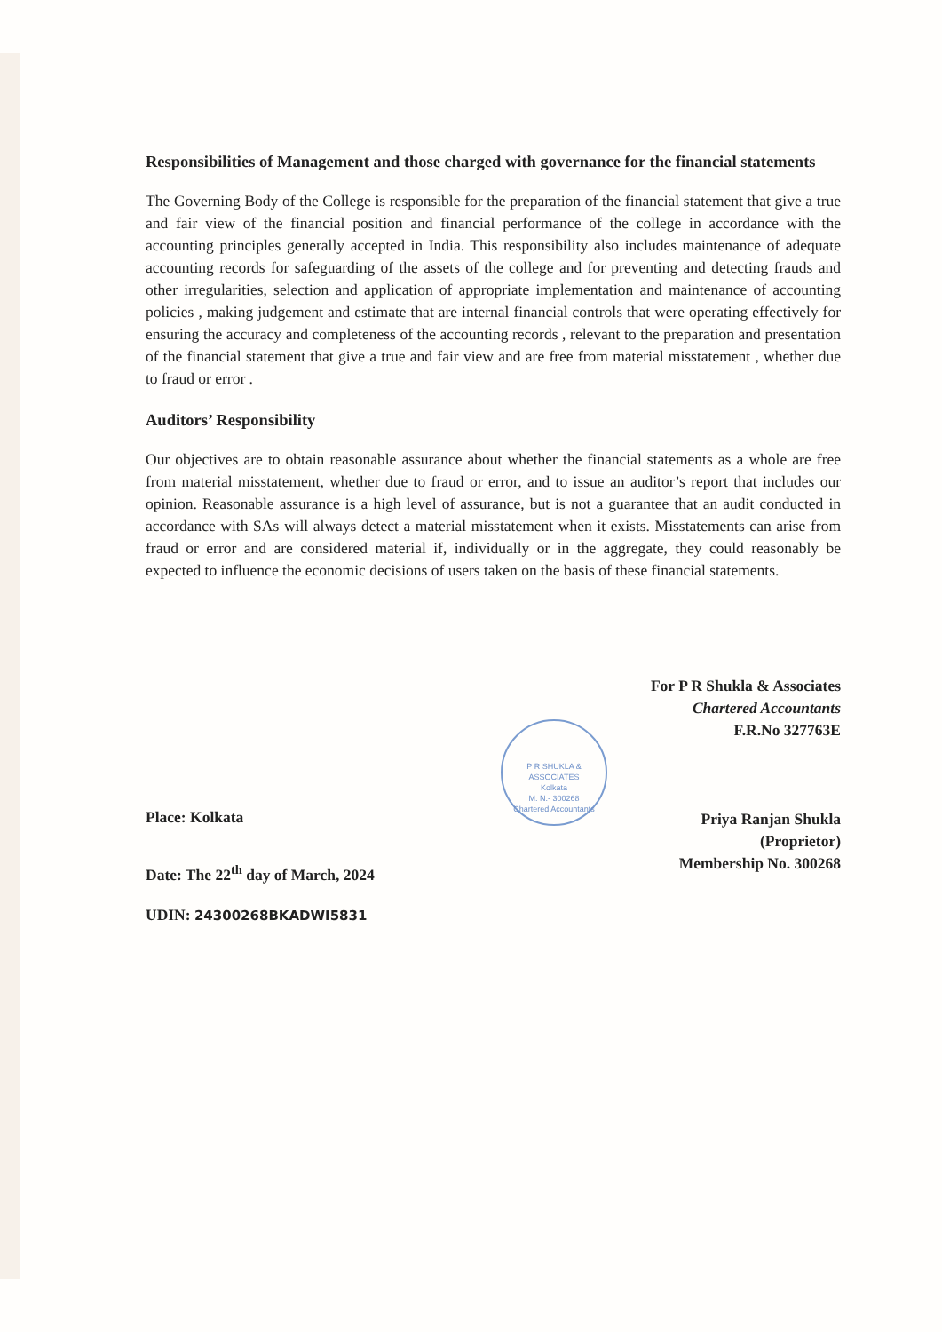Responsibilities of Management and those charged with governance for the financial statements
The Governing Body of the College is responsible for the preparation of the financial statement that give a true and fair view of the financial position and financial performance of the college in accordance with the accounting principles generally accepted in India. This responsibility also includes maintenance of adequate accounting records for safeguarding of the assets of the college and for preventing and detecting frauds and other irregularities, selection and application of appropriate implementation and maintenance of accounting policies , making judgement and estimate that are internal financial controls that were operating effectively for ensuring the accuracy and completeness of the accounting records , relevant to the preparation and presentation of the financial statement that give a true and fair view and are free from material misstatement , whether due to fraud or error .
Auditors’ Responsibility
Our objectives are to obtain reasonable assurance about whether the financial statements as a whole are free from material misstatement, whether due to fraud or error, and to issue an auditor’s report that includes our opinion. Reasonable assurance is a high level of assurance, but is not a guarantee that an audit conducted in accordance with SAs will always detect a material misstatement when it exists. Misstatements can arise from fraud or error and are considered material if, individually or in the aggregate, they could reasonably be expected to influence the economic decisions of users taken on the basis of these financial statements.
P R SHUKLA & ASSOCIATES
Kolkata
M. N.- 300268
Chartered Accountants
For P R Shukla & Associates
Chartered Accountants
F.R.No 327763E
Priya Ranjan Shukla
(Proprietor)
Membership No. 300268
Place: Kolkata
Date: The 22<sup>th</sup> day of March, 2024
UDIN: 24300268BKADWI5831